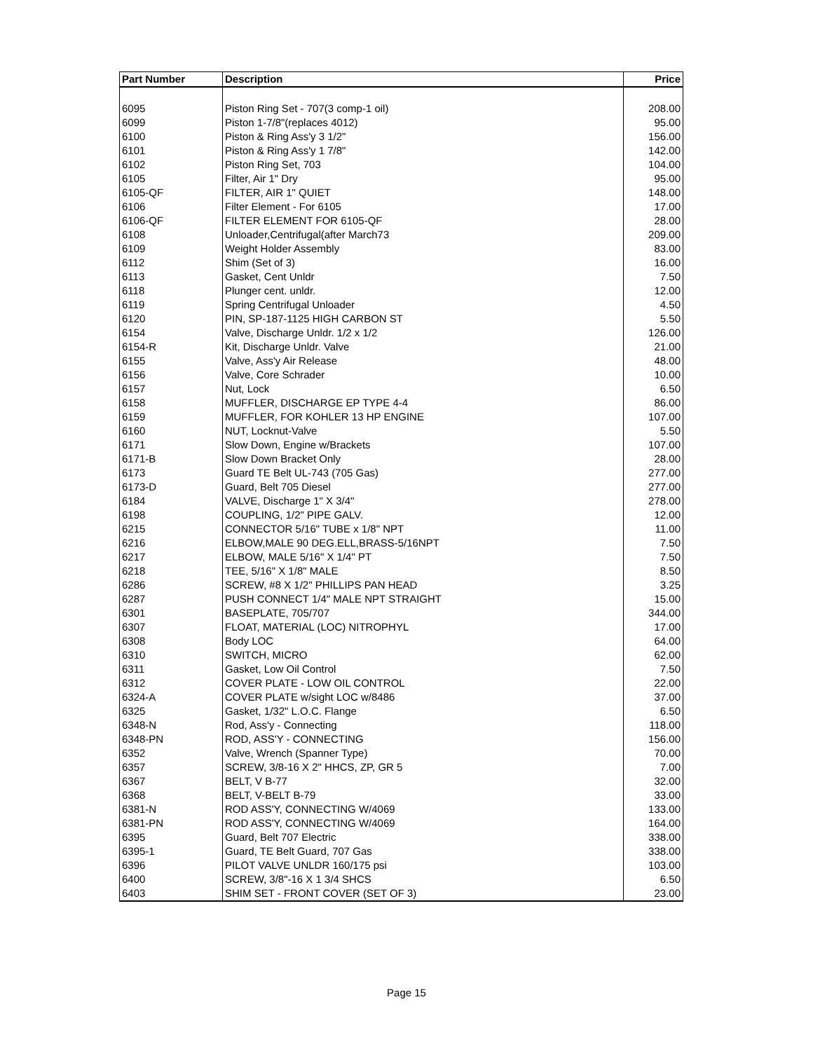| Part Number | Description | Price |
| --- | --- | --- |
| 6095 | Piston Ring Set - 707(3 comp-1 oil) | 208.00 |
| 6099 | Piston 1-7/8"(replaces 4012) | 95.00 |
| 6100 | Piston & Ring Ass'y 3 1/2" | 156.00 |
| 6101 | Piston & Ring Ass'y 1 7/8" | 142.00 |
| 6102 | Piston Ring Set, 703 | 104.00 |
| 6105 | Filter, Air 1" Dry | 95.00 |
| 6105-QF | FILTER, AIR 1" QUIET | 148.00 |
| 6106 | Filter Element - For 6105 | 17.00 |
| 6106-QF | FILTER ELEMENT FOR 6105-QF | 28.00 |
| 6108 | Unloader,Centrifugal(after March73 | 209.00 |
| 6109 | Weight Holder Assembly | 83.00 |
| 6112 | Shim (Set of 3) | 16.00 |
| 6113 | Gasket, Cent Unldr | 7.50 |
| 6118 | Plunger cent. unldr. | 12.00 |
| 6119 | Spring Centrifugal Unloader | 4.50 |
| 6120 | PIN, SP-187-1125 HIGH CARBON ST | 5.50 |
| 6154 | Valve, Discharge Unldr. 1/2 x 1/2 | 126.00 |
| 6154-R | Kit, Discharge Unldr. Valve | 21.00 |
| 6155 | Valve, Ass'y Air Release | 48.00 |
| 6156 | Valve, Core Schrader | 10.00 |
| 6157 | Nut, Lock | 6.50 |
| 6158 | MUFFLER, DISCHARGE EP TYPE 4-4 | 86.00 |
| 6159 | MUFFLER, FOR KOHLER 13 HP ENGINE | 107.00 |
| 6160 | NUT, Locknut-Valve | 5.50 |
| 6171 | Slow Down, Engine w/Brackets | 107.00 |
| 6171-B | Slow Down Bracket Only | 28.00 |
| 6173 | Guard TE Belt UL-743 (705 Gas) | 277.00 |
| 6173-D | Guard, Belt 705 Diesel | 277.00 |
| 6184 | VALVE, Discharge 1" X 3/4" | 278.00 |
| 6198 | COUPLING, 1/2" PIPE GALV. | 12.00 |
| 6215 | CONNECTOR 5/16" TUBE x 1/8" NPT | 11.00 |
| 6216 | ELBOW,MALE 90 DEG.ELL,BRASS-5/16NPT | 7.50 |
| 6217 | ELBOW, MALE 5/16" X 1/4" PT | 7.50 |
| 6218 | TEE, 5/16" X 1/8" MALE | 8.50 |
| 6286 | SCREW, #8 X 1/2" PHILLIPS PAN HEAD | 3.25 |
| 6287 | PUSH CONNECT 1/4" MALE NPT STRAIGHT | 15.00 |
| 6301 | BASEPLATE, 705/707 | 344.00 |
| 6307 | FLOAT, MATERIAL (LOC) NITROPHYL | 17.00 |
| 6308 | Body LOC | 64.00 |
| 6310 | SWITCH, MICRO | 62.00 |
| 6311 | Gasket, Low Oil Control | 7.50 |
| 6312 | COVER PLATE - LOW OIL CONTROL | 22.00 |
| 6324-A | COVER PLATE w/sight LOC w/8486 | 37.00 |
| 6325 | Gasket, 1/32" L.O.C. Flange | 6.50 |
| 6348-N | Rod, Ass'y - Connecting | 118.00 |
| 6348-PN | ROD, ASS'Y - CONNECTING | 156.00 |
| 6352 | Valve, Wrench (Spanner Type) | 70.00 |
| 6357 | SCREW, 3/8-16 X 2" HHCS, ZP, GR 5 | 7.00 |
| 6367 | BELT, V B-77 | 32.00 |
| 6368 | BELT, V-BELT B-79 | 33.00 |
| 6381-N | ROD ASS'Y, CONNECTING W/4069 | 133.00 |
| 6381-PN | ROD ASS'Y, CONNECTING W/4069 | 164.00 |
| 6395 | Guard, Belt 707 Electric | 338.00 |
| 6395-1 | Guard, TE Belt Guard, 707 Gas | 338.00 |
| 6396 | PILOT VALVE UNLDR 160/175 psi | 103.00 |
| 6400 | SCREW, 3/8"-16 X 1 3/4 SHCS | 6.50 |
| 6403 | SHIM SET - FRONT COVER (SET OF 3) | 23.00 |
Page 15